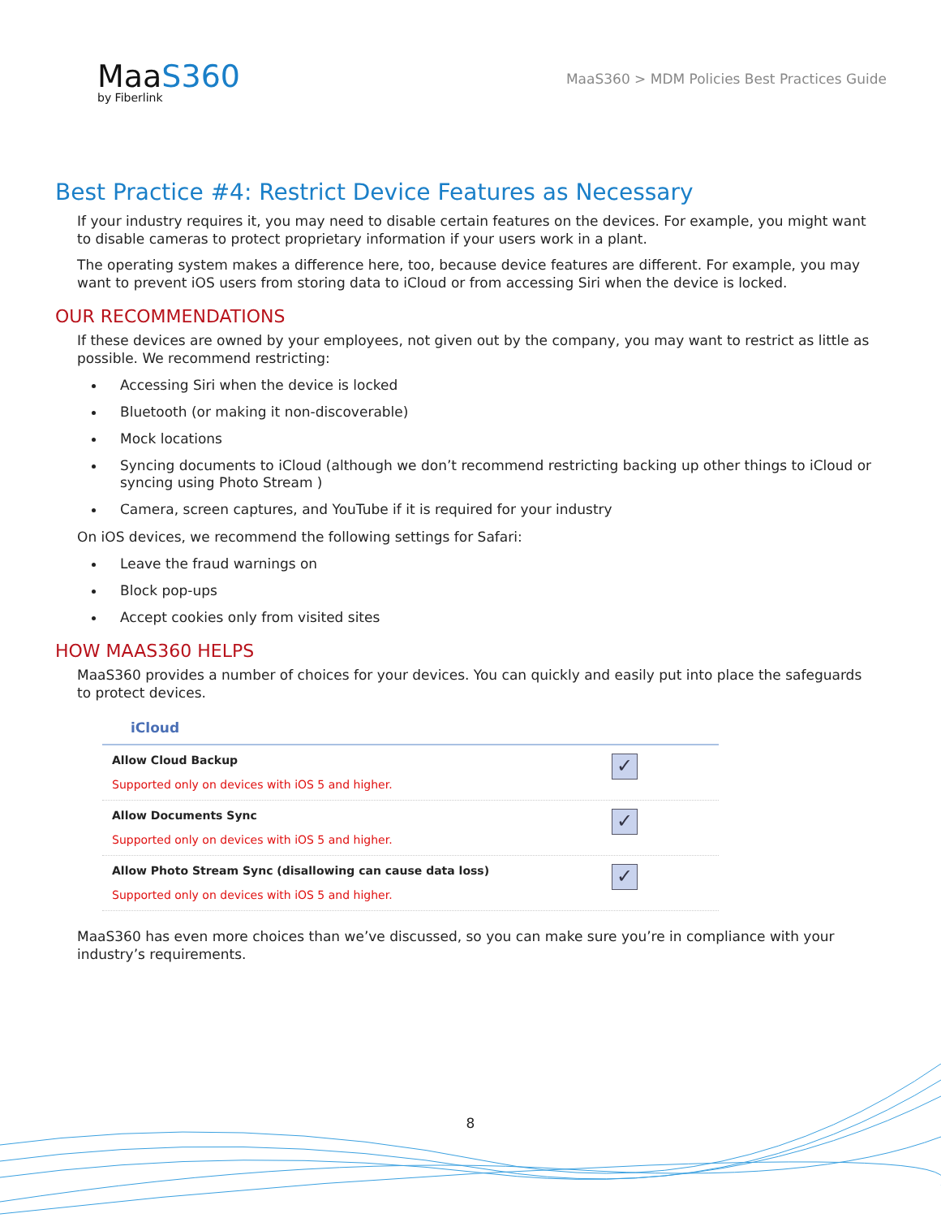MaaS360
by Fiberlink
MaaS360 > MDM Policies Best Practices Guide
Best Practice #4: Restrict Device Features as Necessary
If your industry requires it, you may need to disable certain features on the devices. For example, you might want to disable cameras to protect proprietary information if your users work in a plant.
The operating system makes a difference here, too, because device features are different. For example, you may want to prevent iOS users from storing data to iCloud or from accessing Siri when the device is locked.
OUR RECOMMENDATIONS
If these devices are owned by your employees, not given out by the company, you may want to restrict as little as possible. We recommend restricting:
Accessing Siri when the device is locked
Bluetooth (or making it non-discoverable)
Mock locations
Syncing documents to iCloud (although we don’t recommend restricting backing up other things to iCloud or syncing using Photo Stream )
Camera, screen captures, and YouTube if it is required for your industry
On iOS devices, we recommend the following settings for Safari:
Leave the fraud warnings on
Block pop-ups
Accept cookies only from visited sites
HOW MAAS360 HELPS
MaaS360 provides a number of choices for your devices. You can quickly and easily put into place the safeguards to protect devices.
iCloud
Allow Cloud Backup
Supported only on devices with iOS 5 and higher.
✓
Allow Documents Sync
Supported only on devices with iOS 5 and higher.
✓
Allow Photo Stream Sync (disallowing can cause data loss)
Supported only on devices with iOS 5 and higher.
✓
MaaS360 has even more choices than we’ve discussed, so you can make sure you’re in compliance with your industry’s requirements.
8